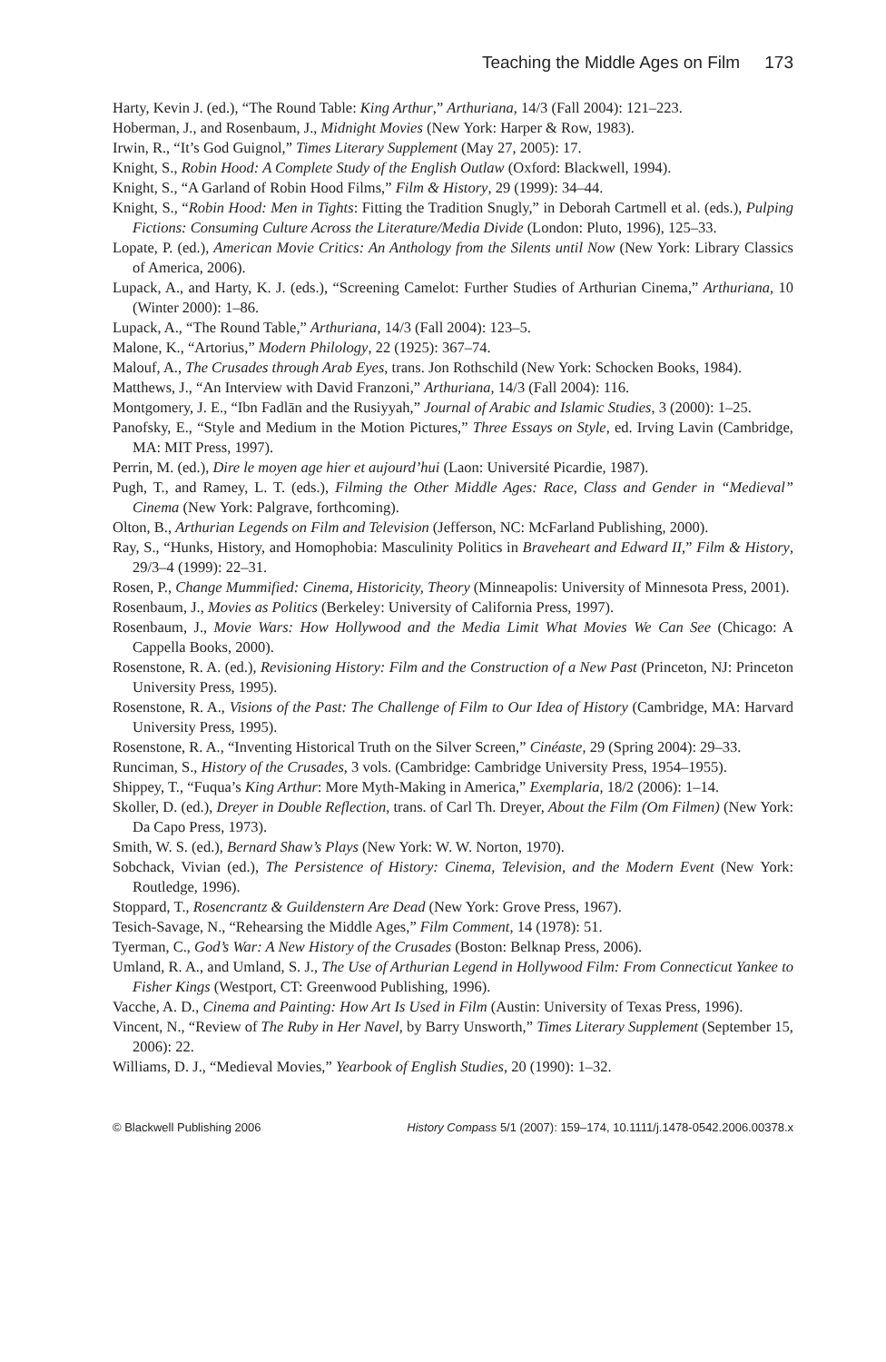Teaching the Middle Ages on Film 173
Harty, Kevin J. (ed.), “The Round Table: King Arthur,” Arthuriana, 14/3 (Fall 2004): 121–223.
Hoberman, J., and Rosenbaum, J., Midnight Movies (New York: Harper & Row, 1983).
Irwin, R., “It’s God Guignol,” Times Literary Supplement (May 27, 2005): 17.
Knight, S., Robin Hood: A Complete Study of the English Outlaw (Oxford: Blackwell, 1994).
Knight, S., “A Garland of Robin Hood Films,” Film & History, 29 (1999): 34–44.
Knight, S., “Robin Hood: Men in Tights: Fitting the Tradition Snugly,” in Deborah Cartmell et al. (eds.), Pulping Fictions: Consuming Culture Across the Literature/Media Divide (London: Pluto, 1996), 125–33.
Lopate, P. (ed.), American Movie Critics: An Anthology from the Silents until Now (New York: Library Classics of America, 2006).
Lupack, A., and Harty, K. J. (eds.), “Screening Camelot: Further Studies of Arthurian Cinema,” Arthuriana, 10 (Winter 2000): 1–86.
Lupack, A., “The Round Table,” Arthuriana, 14/3 (Fall 2004): 123–5.
Malone, K., “Artorius,” Modern Philology, 22 (1925): 367–74.
Malouf, A., The Crusades through Arab Eyes, trans. Jon Rothschild (New York: Schocken Books, 1984).
Matthews, J., “An Interview with David Franzoni,” Arthuriana, 14/3 (Fall 2004): 116.
Montgomery, J. E., “Ibn Fadlān and the Rusiyyah,” Journal of Arabic and Islamic Studies, 3 (2000): 1–25.
Panofsky, E., “Style and Medium in the Motion Pictures,” Three Essays on Style, ed. Irving Lavin (Cambridge, MA: MIT Press, 1997).
Perrin, M. (ed.), Dire le moyen age hier et aujourd’hui (Laon: Université Picardie, 1987).
Pugh, T., and Ramey, L. T. (eds.), Filming the Other Middle Ages: Race, Class and Gender in “Medieval” Cinema (New York: Palgrave, forthcoming).
Olton, B., Arthurian Legends on Film and Television (Jefferson, NC: McFarland Publishing, 2000).
Ray, S., “Hunks, History, and Homophobia: Masculinity Politics in Braveheart and Edward II,” Film & History, 29/3–4 (1999): 22–31.
Rosen, P., Change Mummified: Cinema, Historicity, Theory (Minneapolis: University of Minnesota Press, 2001).
Rosenbaum, J., Movies as Politics (Berkeley: University of California Press, 1997).
Rosenbaum, J., Movie Wars: How Hollywood and the Media Limit What Movies We Can See (Chicago: A Cappella Books, 2000).
Rosenstone, R. A. (ed.), Revisioning History: Film and the Construction of a New Past (Princeton, NJ: Princeton University Press, 1995).
Rosenstone, R. A., Visions of the Past: The Challenge of Film to Our Idea of History (Cambridge, MA: Harvard University Press, 1995).
Rosenstone, R. A., “Inventing Historical Truth on the Silver Screen,” Cinéaste, 29 (Spring 2004): 29–33.
Runciman, S., History of the Crusades, 3 vols. (Cambridge: Cambridge University Press, 1954–1955).
Shippey, T., “Fuqua’s King Arthur: More Myth-Making in America,” Exemplaria, 18/2 (2006): 1–14.
Skoller, D. (ed.), Dreyer in Double Reflection, trans. of Carl Th. Dreyer, About the Film (Om Filmen) (New York: Da Capo Press, 1973).
Smith, W. S. (ed.), Bernard Shaw’s Plays (New York: W. W. Norton, 1970).
Sobchack, Vivian (ed.), The Persistence of History: Cinema, Television, and the Modern Event (New York: Routledge, 1996).
Stoppard, T., Rosencrantz & Guildenstern Are Dead (New York: Grove Press, 1967).
Tesich-Savage, N., “Rehearsing the Middle Ages,” Film Comment, 14 (1978): 51.
Tyerman, C., God’s War: A New History of the Crusades (Boston: Belknap Press, 2006).
Umland, R. A., and Umland, S. J., The Use of Arthurian Legend in Hollywood Film: From Connecticut Yankee to Fisher Kings (Westport, CT: Greenwood Publishing, 1996).
Vacche, A. D., Cinema and Painting: How Art Is Used in Film (Austin: University of Texas Press, 1996).
Vincent, N., “Review of The Ruby in Her Navel, by Barry Unsworth,” Times Literary Supplement (September 15, 2006): 22.
Williams, D. J., “Medieval Movies,” Yearbook of English Studies, 20 (1990): 1–32.
© Blackwell Publishing 2006 History Compass 5/1 (2007): 159–174, 10.1111/j.1478-0542.2006.00378.x